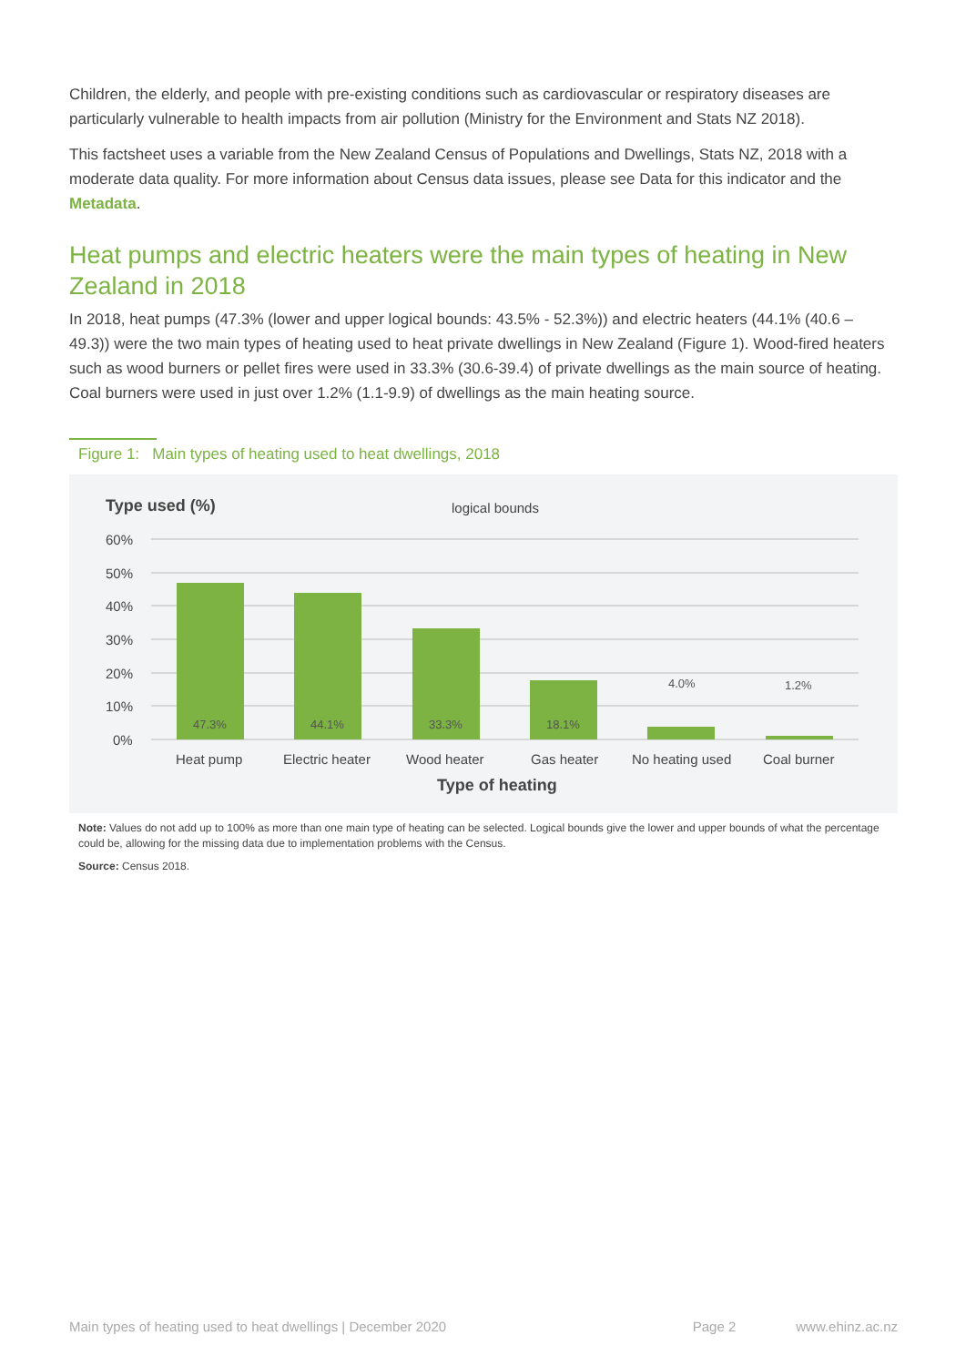Children, the elderly, and people with pre-existing conditions such as cardiovascular or respiratory diseases are particularly vulnerable to health impacts from air pollution (Ministry for the Environment and Stats NZ 2018).
This factsheet uses a variable from the New Zealand Census of Populations and Dwellings, Stats NZ, 2018 with a moderate data quality. For more information about Census data issues, please see Data for this indicator and the Metadata.
Heat pumps and electric heaters were the main types of heating in New Zealand in 2018
In 2018, heat pumps (47.3% (lower and upper logical bounds: 43.5% - 52.3%)) and electric heaters (44.1% (40.6 – 49.3)) were the two main types of heating used to heat private dwellings in New Zealand (Figure 1). Wood-fired heaters such as wood burners or pellet fires were used in 33.3% (30.6-39.4) of private dwellings as the main source of heating. Coal burners were used in just over 1.2% (1.1-9.9) of dwellings as the main heating source.
Figure 1: Main types of heating used to heat dwellings, 2018
Type used (%)
logical bounds
60%
50%
40%
30%
20%
10%
0%
47.3%
44.1%
33.3%
18.1%
4.0%
1.2%
Heat pump
Electric heater
Wood heater
Gas heater
No heating used
Coal burner
Type of heating
Note: Values do not add up to 100% as more than one main type of heating can be selected. Logical bounds give the lower and upper bounds of what the percentage could be, allowing for the missing data due to implementation problems with the Census.
Source: Census 2018.
Main types of heating used to heat dwellings | December 2020 Page 2 www.ehinz.ac.nz